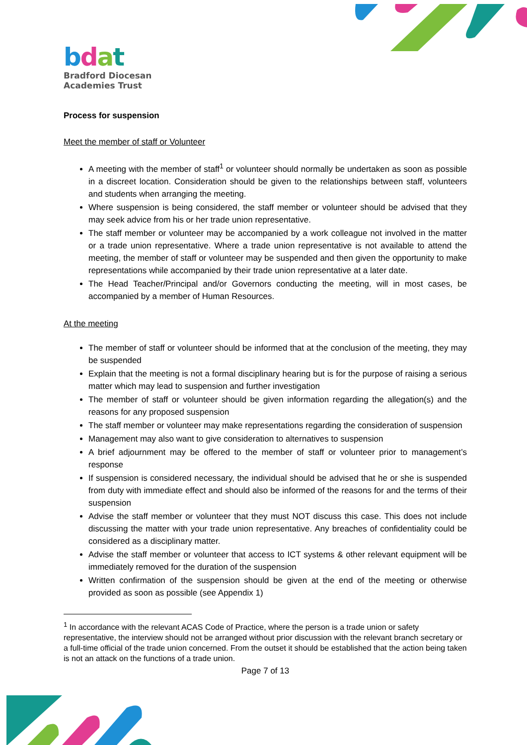bdat
Bradford Diocesan
Academies Trust
Process for suspension
Meet the member of staff or Volunteer
A meeting with the member of staff<sup>1</sup> or volunteer should normally be undertaken as soon as possible in a discreet location. Consideration should be given to the relationships between staff, volunteers and students when arranging the meeting.
Where suspension is being considered, the staff member or volunteer should be advised that they may seek advice from his or her trade union representative.
The staff member or volunteer may be accompanied by a work colleague not involved in the matter or a trade union representative. Where a trade union representative is not available to attend the meeting, the member of staff or volunteer may be suspended and then given the opportunity to make representations while accompanied by their trade union representative at a later date.
The Head Teacher/Principal and/or Governors conducting the meeting, will in most cases, be accompanied by a member of Human Resources.
At the meeting
The member of staff or volunteer should be informed that at the conclusion of the meeting, they may be suspended
Explain that the meeting is not a formal disciplinary hearing but is for the purpose of raising a serious matter which may lead to suspension and further investigation
The member of staff or volunteer should be given information regarding the allegation(s) and the reasons for any proposed suspension
The staff member or volunteer may make representations regarding the consideration of suspension
Management may also want to give consideration to alternatives to suspension
A brief adjournment may be offered to the member of staff or volunteer prior to management’s response
If suspension is considered necessary, the individual should be advised that he or she is suspended from duty with immediate effect and should also be informed of the reasons for and the terms of their suspension
Advise the staff member or volunteer that they must NOT discuss this case. This does not include discussing the matter with your trade union representative. Any breaches of confidentiality could be considered as a disciplinary matter.
Advise the staff member or volunteer that access to ICT systems & other relevant equipment will be immediately removed for the duration of the suspension
Written confirmation of the suspension should be given at the end of the meeting or otherwise provided as soon as possible (see Appendix 1)
<sup>1</sup> In accordance with the relevant ACAS Code of Practice, where the person is a trade union or safety representative, the interview should not be arranged without prior discussion with the relevant branch secretary or a full-time official of the trade union concerned. From the outset it should be established that the action being taken is not an attack on the functions of a trade union.
Page 7 of 13